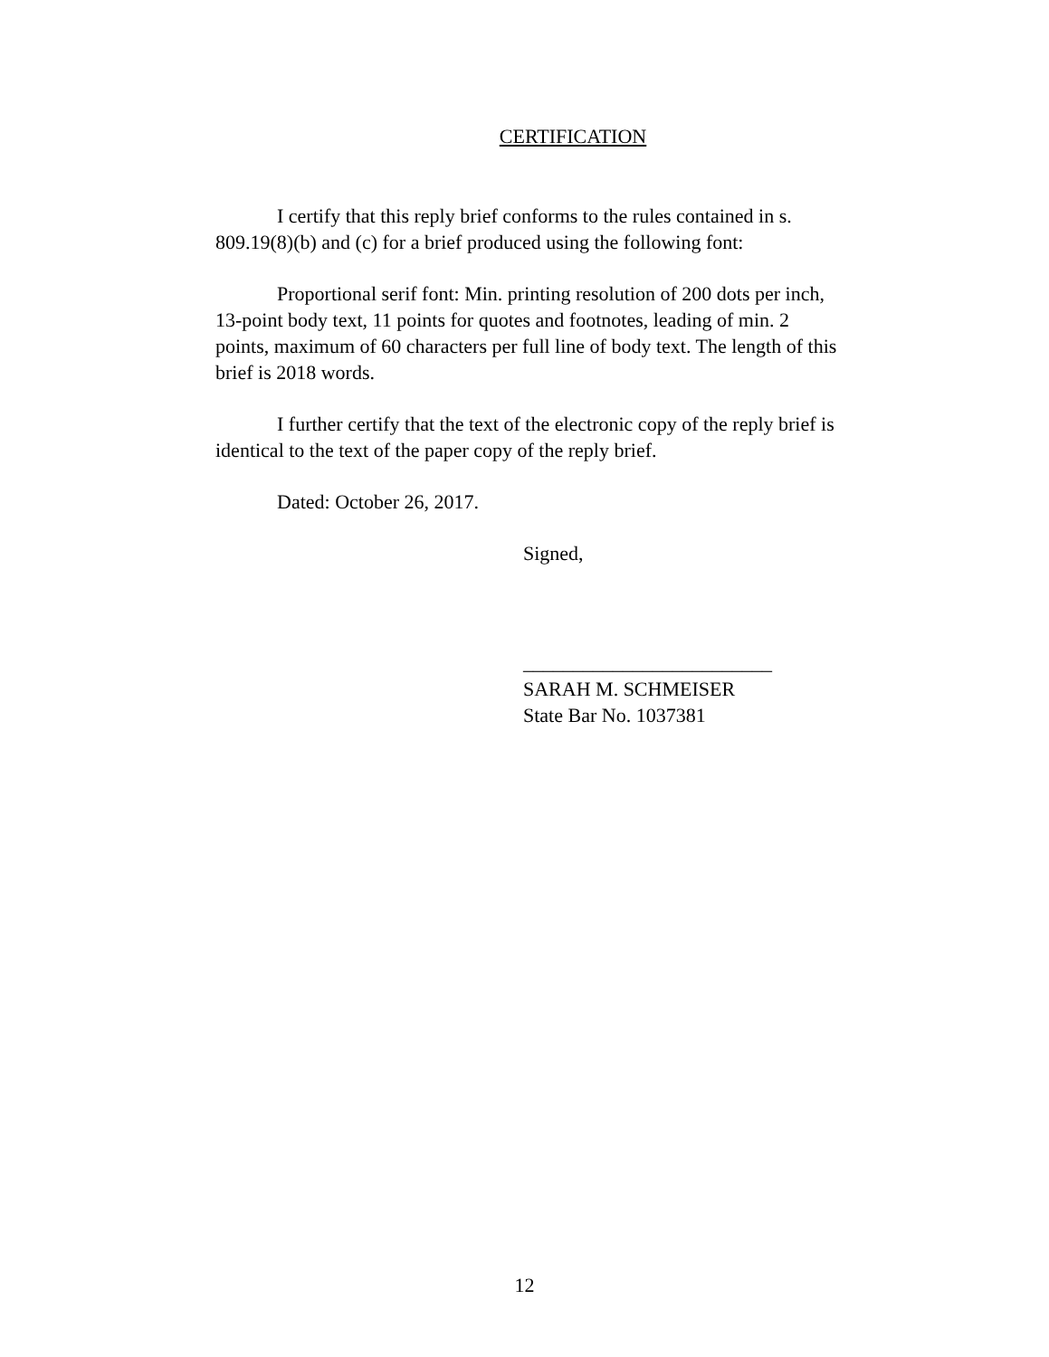CERTIFICATION
I certify that this reply brief conforms to the rules contained in s. 809.19(8)(b) and (c) for a brief produced using the following font:
Proportional serif font: Min. printing resolution of 200 dots per inch, 13-point body text, 11 points for quotes and footnotes, leading of min. 2 points, maximum of 60 characters per full line of body text. The length of this brief is 2018 words.
I further certify that the text of the electronic copy of the reply brief is identical to the text of the paper copy of the reply brief.
Dated: October 26, 2017.
Signed,
_________________________
SARAH M. SCHMEISER
State Bar No. 1037381
12